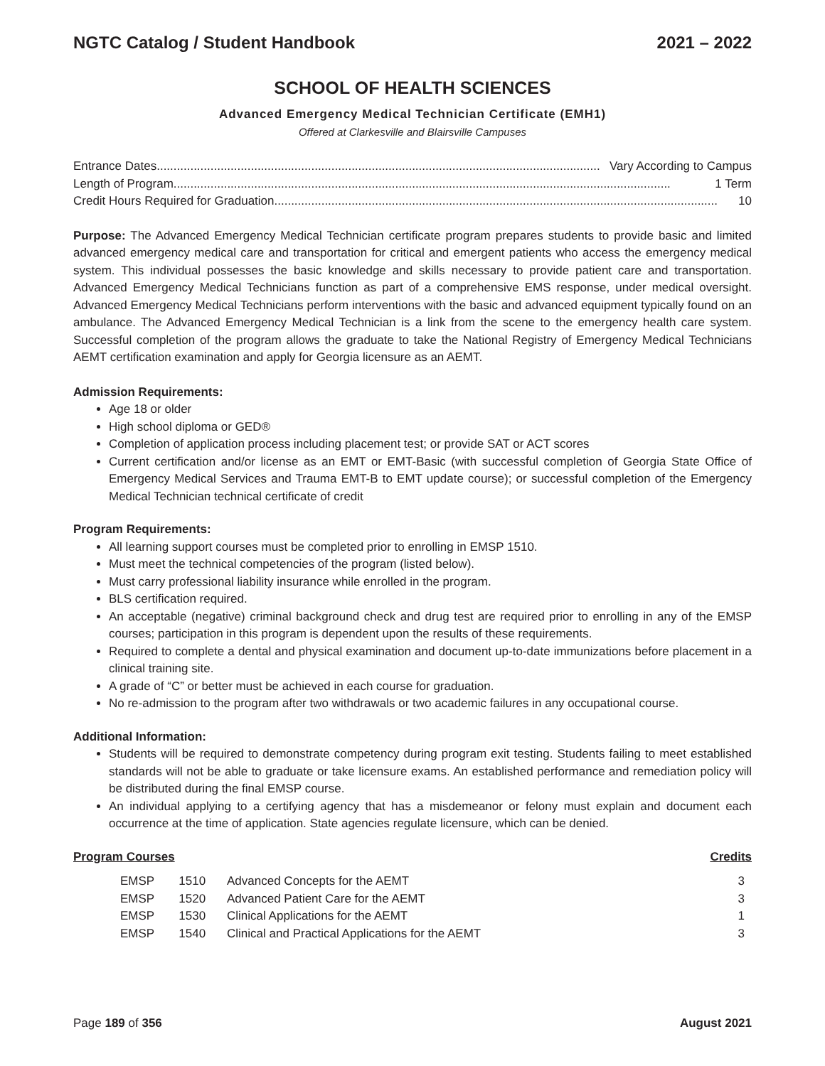NGTC Catalog / Student Handbook 2021 – 2022
SCHOOL OF HEALTH SCIENCES
Advanced Emergency Medical Technician Certificate (EMH1)
Offered at Clarkesville and Blairsville Campuses
Entrance Dates .................................................................................................................................... Vary According to Campus
Length of Program.................................................................................................................................................... 1 Term
Credit Hours Required for Graduation .................................................................................................................................... 10
Purpose: The Advanced Emergency Medical Technician certificate program prepares students to provide basic and limited advanced emergency medical care and transportation for critical and emergent patients who access the emergency medical system. This individual possesses the basic knowledge and skills necessary to provide patient care and transportation. Advanced Emergency Medical Technicians function as part of a comprehensive EMS response, under medical oversight. Advanced Emergency Medical Technicians perform interventions with the basic and advanced equipment typically found on an ambulance. The Advanced Emergency Medical Technician is a link from the scene to the emergency health care system. Successful completion of the program allows the graduate to take the National Registry of Emergency Medical Technicians AEMT certification examination and apply for Georgia licensure as an AEMT.
Admission Requirements:
Age 18 or older
High school diploma or GED®
Completion of application process including placement test; or provide SAT or ACT scores
Current certification and/or license as an EMT or EMT-Basic (with successful completion of Georgia State Office of Emergency Medical Services and Trauma EMT-B to EMT update course); or successful completion of the Emergency Medical Technician technical certificate of credit
Program Requirements:
All learning support courses must be completed prior to enrolling in EMSP 1510.
Must meet the technical competencies of the program (listed below).
Must carry professional liability insurance while enrolled in the program.
BLS certification required.
An acceptable (negative) criminal background check and drug test are required prior to enrolling in any of the EMSP courses; participation in this program is dependent upon the results of these requirements.
Required to complete a dental and physical examination and document up-to-date immunizations before placement in a clinical training site.
A grade of “C” or better must be achieved in each course for graduation.
No re-admission to the program after two withdrawals or two academic failures in any occupational course.
Additional Information:
Students will be required to demonstrate competency during program exit testing. Students failing to meet established standards will not be able to graduate or take licensure exams. An established performance and remediation policy will be distributed during the final EMSP course.
An individual applying to a certifying agency that has a misdemeanor or felony must explain and document each occurrence at the time of application. State agencies regulate licensure, which can be denied.
Program Courses Credits
| EMSP | 1510 | Advanced Concepts for the AEMT | 3 |
| EMSP | 1520 | Advanced Patient Care for the AEMT | 3 |
| EMSP | 1530 | Clinical Applications for the AEMT | 1 |
| EMSP | 1540 | Clinical and Practical Applications for the AEMT | 3 |
Page 189 of 356 August 2021